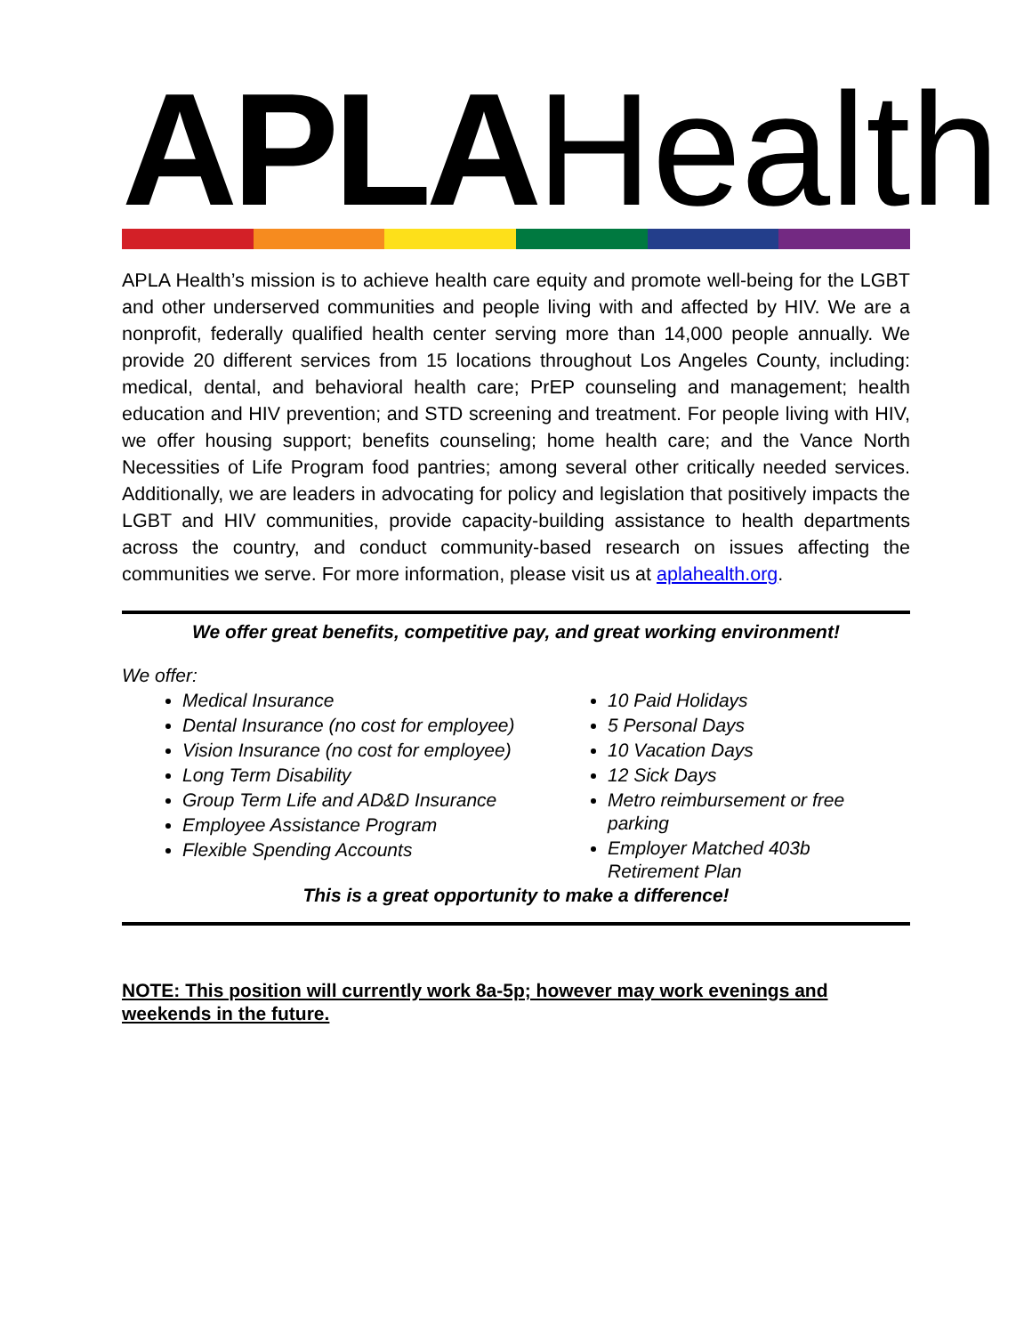APLA Health
APLA Health’s mission is to achieve health care equity and promote well-being for the LGBT and other underserved communities and people living with and affected by HIV. We are a nonprofit, federally qualified health center serving more than 14,000 people annually. We provide 20 different services from 15 locations throughout Los Angeles County, including: medical, dental, and behavioral health care; PrEP counseling and management; health education and HIV prevention; and STD screening and treatment. For people living with HIV, we offer housing support; benefits counseling; home health care; and the Vance North Necessities of Life Program food pantries; among several other critically needed services. Additionally, we are leaders in advocating for policy and legislation that positively impacts the LGBT and HIV communities, provide capacity-building assistance to health departments across the country, and conduct community-based research on issues affecting the communities we serve. For more information, please visit us at aplahealth.org.
We offer great benefits, competitive pay, and great working environment!
We offer:
Medical Insurance
Dental Insurance (no cost for employee)
Vision Insurance (no cost for employee)
Long Term Disability
Group Term Life and AD&D Insurance
Employee Assistance Program
Flexible Spending Accounts
10 Paid Holidays
5 Personal Days
10 Vacation Days
12 Sick Days
Metro reimbursement or free parking
Employer Matched 403b Retirement Plan
This is a great opportunity to make a difference!
NOTE: This position will currently work 8a-5p; however may work evenings and weekends in the future.